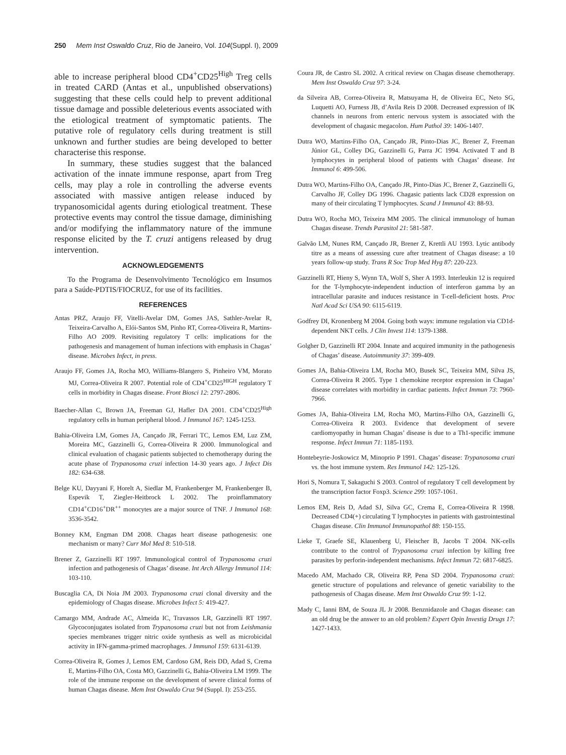250 Mem Inst Oswaldo Cruz, Rio de Janeiro, Vol. 104(Suppl. I), 2009
able to increase peripheral blood CD4<sup>+</sup>CD25<sup>High</sup> Treg cells in treated CARD (Antas et al., unpublished observations) suggesting that these cells could help to prevent additional tissue damage and possible deleterious events associated with the etiological treatment of symptomatic patients. The putative role of regulatory cells during treatment is still unknown and further studies are being developed to better characterise this response.
In summary, these studies suggest that the balanced activation of the innate immune response, apart from Treg cells, may play a role in controlling the adverse events associated with massive antigen release induced by trypanosomicidal agents during etiological treatment. These protective events may control the tissue damage, diminishing and/or modifying the inflammatory nature of the immune response elicited by the T. cruzi antigens released by drug intervention.
ACKNOWLEDGEMENTS
To the Programa de Desenvolvimento Tecnológico em Insumos para a Saúde-PDTIS/FIOCRUZ, for use of its facilities.
REFERENCES
Antas PRZ, Araujo FF, Vitelli-Avelar DM, Gomes JAS, Sathler-Avelar R, Teixeira-Carvalho A, Elói-Santos SM, Pinho RT, Correa-Oliveira R, Martins-Filho AO 2009. Revisiting regulatory T cells: implications for the pathogenesis and management of human infections with emphasis in Chagas’ disease. Microbes Infect, in press.
Araujo FF, Gomes JA, Rocha MO, Williams-Blangero S, Pinheiro VM, Morato MJ, Correa-Oliveira R 2007. Potential role of CD4<sup>+</sup>CD25<sup>HIGH</sup> regulatory T cells in morbidity in Chagas disease. Front Biosci 12: 2797-2806.
Baecher-Allan C, Brown JA, Freeman GJ, Hafler DA 2001. CD4<sup>+</sup>CD25<sup>High</sup> regulatory cells in human peripheral blood. J Immunol 167: 1245-1253.
Bahia-Oliveira LM, Gomes JA, Cançado JR, Ferrari TC, Lemos EM, Luz ZM, Moreira MC, Gazzinelli G, Correa-Oliveira R 2000. Immunological and clinical evaluation of chagasic patients subjected to chemotherapy during the acute phase of Trypanosoma cruzi infection 14-30 years ago. J Infect Dis 182: 634-638.
Belge KU, Dayyani F, Horelt A, Siedlar M, Frankenberger M, Frankenberger B, Espevik T, Ziegler-Heitbrock L 2002. The proinflammatory CD14<sup>+</sup>CD16<sup>+</sup>DR<sup>++</sup> monocytes are a major source of TNF. J Immunol 168: 3536-3542.
Bonney KM, Engman DM 2008. Chagas heart disease pathogenesis: one mechanism or many? Curr Mol Med 8: 510-518.
Brener Z, Gazzinelli RT 1997. Immunological control of Trypanosoma cruzi infection and pathogenesis of Chagas’ disease. Int Arch Allergy Immunol 114: 103-110.
Buscaglia CA, Di Noia JM 2003. Trypanosoma cruzi clonal diversity and the epidemiology of Chagas disease. Microbes Infect 5: 419-427.
Camargo MM, Andrade AC, Almeida IC, Travassos LR, Gazzinelli RT 1997. Glycoconjugates isolated from Trypanosoma cruzi but not from Leishmania species membranes trigger nitric oxide synthesis as well as microbicidal activity in IFN-gamma-primed macrophages. J Immunol 159: 6131-6139.
Correa-Oliveira R, Gomes J, Lemos EM, Cardoso GM, Reis DD, Adad S, Crema E, Martins-Filho OA, Costa MO, Gazzinelli G, Bahia-Oliveira LM 1999. The role of the immune response on the development of severe clinical forms of human Chagas disease. Mem Inst Oswaldo Cruz 94 (Suppl. I): 253-255.
Coura JR, de Castro SL 2002. A critical review on Chagas disease chemotherapy. Mem Inst Oswaldo Cruz 97: 3-24.
da Silveira AB, Correa-Oliveira R, Matsuyama H, de Oliveira EC, Neto SG, Luquetti AO, Furness JB, d’Avila Reis D 2008. Decreased expression of IK channels in neurons from enteric nervous system is associated with the development of chagasic megacolon. Hum Pathol 39: 1406-1407.
Dutra WO, Martins-Filho OA, Cançado JR, Pinto-Dias JC, Brener Z, Freeman Júnior GL, Colley DG, Gazzinelli G, Parra JC 1994. Activated T and B lymphocytes in peripheral blood of patients with Chagas’ disease. Int Immunol 6: 499-506.
Dutra WO, Martins-Filho OA, Cançado JR, Pinto-Dias JC, Brener Z, Gazzinelli G, Carvalho JF, Colley DG 1996. Chagasic patients lack CD28 expression on many of their circulating T lymphocytes. Scand J Immunol 43: 88-93.
Dutra WO, Rocha MO, Teixeira MM 2005. The clinical immunology of human Chagas disease. Trends Parasitol 21: 581-587.
Galvão LM, Nunes RM, Cançado JR, Brener Z, Krettli AU 1993. Lytic antibody titre as a means of assessing cure after treatment of Chagas disease: a 10 years follow-up study. Trans R Soc Trop Med Hyg 87: 220-223.
Gazzinelli RT, Hieny S, Wynn TA, Wolf S, Sher A 1993. Interleukin 12 is required for the T-lymphocyte-independent induction of interferon gamma by an intracellular parasite and induces resistance in T-cell-deficient hosts. Proc Natl Acad Sci USA 90: 6115-6119.
Godfrey DI, Kronenberg M 2004. Going both ways: immune regulation via CD1d-dependent NKT cells. J Clin Invest 114: 1379-1388.
Golgher D, Gazzinelli RT 2004. Innate and acquired immunity in the pathogenesis of Chagas’ disease. Autoimmunity 37: 399-409.
Gomes JA, Bahia-Oliveira LM, Rocha MO, Busek SC, Teixeira MM, Silva JS, Correa-Oliveira R 2005. Type 1 chemokine receptor expression in Chagas’ disease correlates with morbidity in cardiac patients. Infect Immun 73: 7960-7966.
Gomes JA, Bahia-Oliveira LM, Rocha MO, Martins-Filho OA, Gazzinelli G, Correa-Oliveira R 2003. Evidence that development of severe cardiomyopathy in human Chagas’ disease is due to a Th1-specific immune response. Infect Immun 71: 1185-1193.
Hontebeyrie-Joskowicz M, Minoprio P 1991. Chagas’ disease: Trypanosoma cruzi vs. the host immune system. Res Immunol 142: 125-126.
Hori S, Nomura T, Sakaguchi S 2003. Control of regulatory T cell development by the transcription factor Foxp3. Science 299: 1057-1061.
Lemos EM, Reis D, Adad SJ, Silva GC, Crema E, Correa-Oliveira R 1998. Decreased CD4(+) circulating T lymphocytes in patients with gastrointestinal Chagas disease. Clin Immunol Immunopathol 88: 150-155.
Lieke T, Graefe SE, Klauenberg U, Fleischer B, Jacobs T 2004. NK-cells contribute to the control of Trypanosoma cruzi infection by killing free parasites by perforin-independent mechanisms. Infect Immun 72: 6817-6825.
Macedo AM, Machado CR, Oliveira RP, Pena SD 2004. Trypanosoma cruzi: genetic structure of populations and relevance of genetic variability to the pathogenesis of Chagas disease. Mem Inst Oswaldo Cruz 99: 1-12.
Mady C, Ianni BM, de Souza JL Jr 2008. Benznidazole and Chagas disease: can an old drug be the answer to an old problem? Expert Opin Investig Drugs 17: 1427-1433.